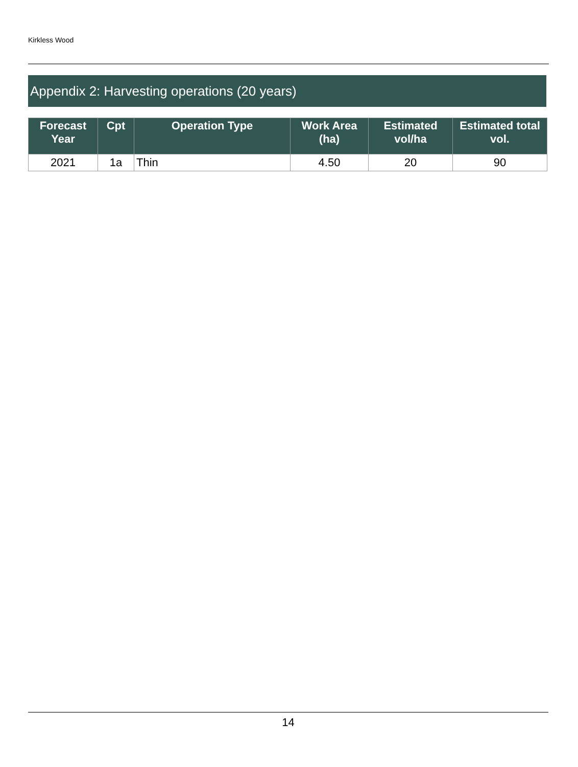Kirkless Wood
Appendix 2: Harvesting operations (20 years)
| Forecast Year | Cpt | Operation Type | Work Area (ha) | Estimated vol/ha | Estimated total vol. |
| --- | --- | --- | --- | --- | --- |
| 2021 | 1a | Thin | 4.50 | 20 | 90 |
14